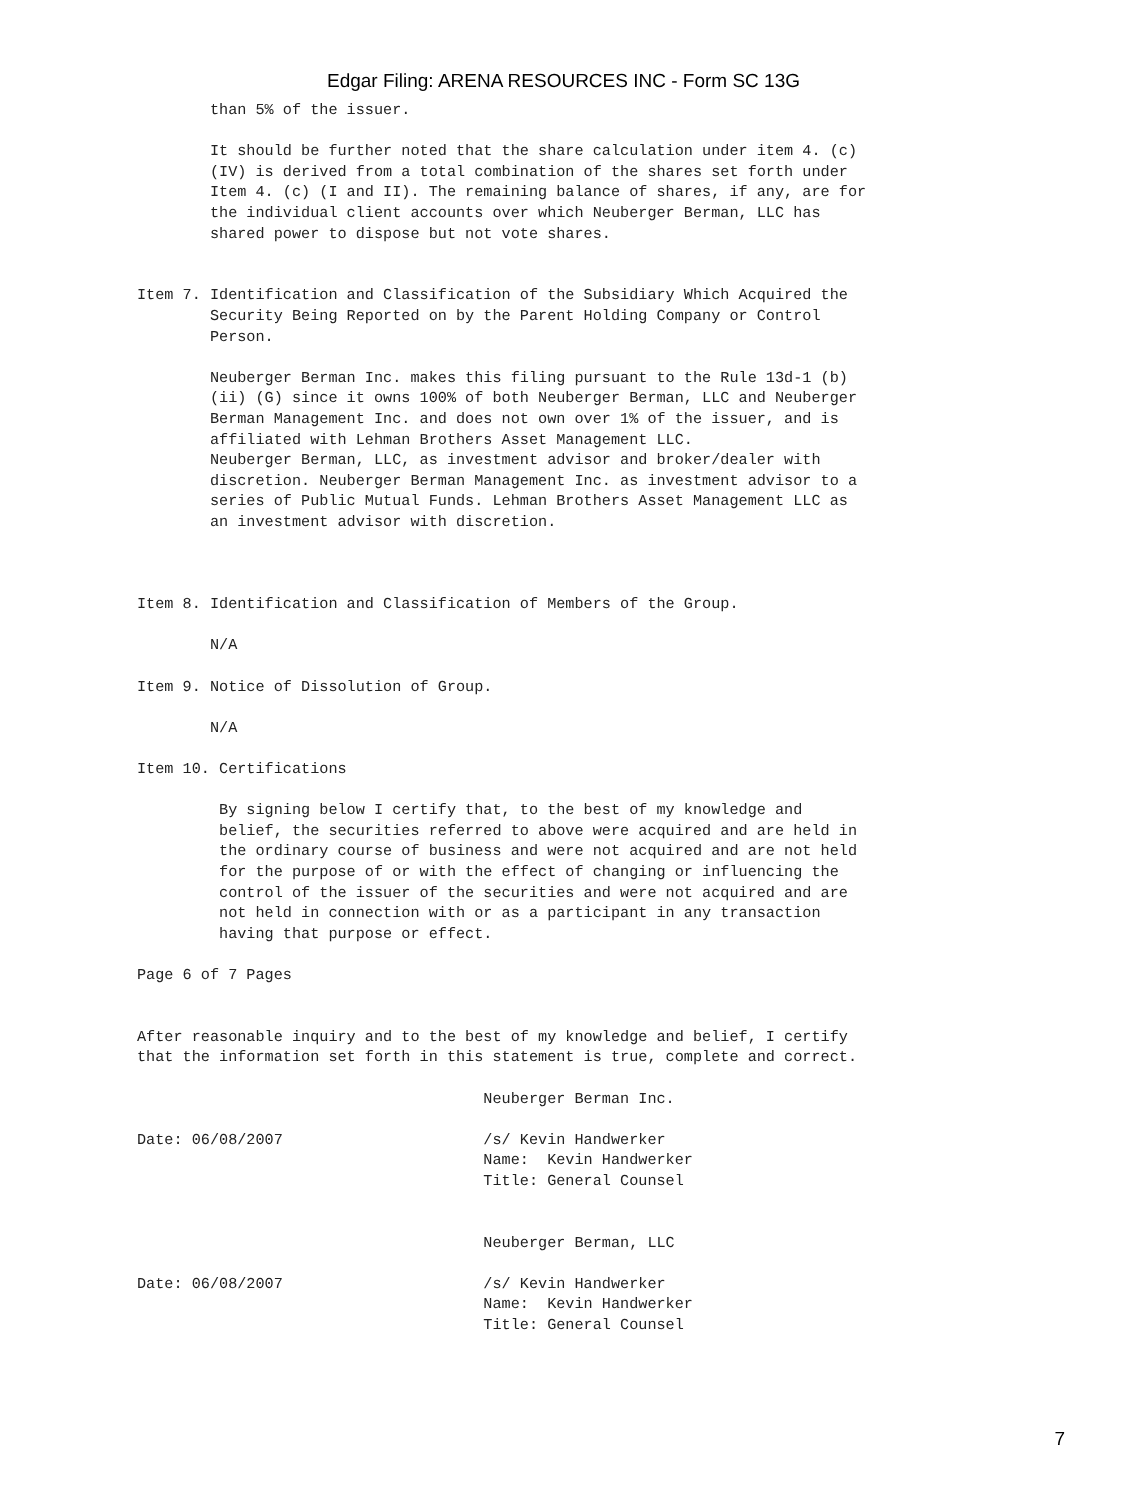Edgar Filing: ARENA RESOURCES INC - Form SC 13G
        than 5% of the issuer.

        It should be further noted that the share calculation under item 4. (c)
        (IV) is derived from a total combination of the shares set forth under
        Item 4. (c) (I and II). The remaining balance of shares, if any, are for
        the individual client accounts over which Neuberger Berman, LLC has
        shared power to dispose but not vote shares.


Item 7. Identification and Classification of the Subsidiary Which Acquired the
        Security Being Reported on by the Parent Holding Company or Control
        Person.

        Neuberger Berman Inc. makes this filing pursuant to the Rule 13d-1 (b)
        (ii) (G) since it owns 100% of both Neuberger Berman, LLC and Neuberger
        Berman Management Inc. and does not own over 1% of the issuer, and is
        affiliated with Lehman Brothers Asset Management LLC.
        Neuberger Berman, LLC, as investment advisor and broker/dealer with
        discretion. Neuberger Berman Management Inc. as investment advisor to a
        series of Public Mutual Funds. Lehman Brothers Asset Management LLC as
        an investment advisor with discretion.



Item 8. Identification and Classification of Members of the Group.

        N/A

Item 9. Notice of Dissolution of Group.

        N/A

Item 10. Certifications

         By signing below I certify that, to the best of my knowledge and
         belief, the securities referred to above were acquired and are held in
         the ordinary course of business and were not acquired and are not held
         for the purpose of or with the effect of changing or influencing the
         control of the issuer of the securities and were not acquired and are
         not held in connection with or as a participant in any transaction
         having that purpose or effect.

Page 6 of 7 Pages


After reasonable inquiry and to the best of my knowledge and belief, I certify
that the information set forth in this statement is true, complete and correct.

                                      Neuberger Berman Inc.

Date: 06/08/2007                      /s/ Kevin Handwerker
                                      Name:  Kevin Handwerker
                                      Title: General Counsel


                                      Neuberger Berman, LLC

Date: 06/08/2007                      /s/ Kevin Handwerker
                                      Name:  Kevin Handwerker
                                      Title: General Counsel
7